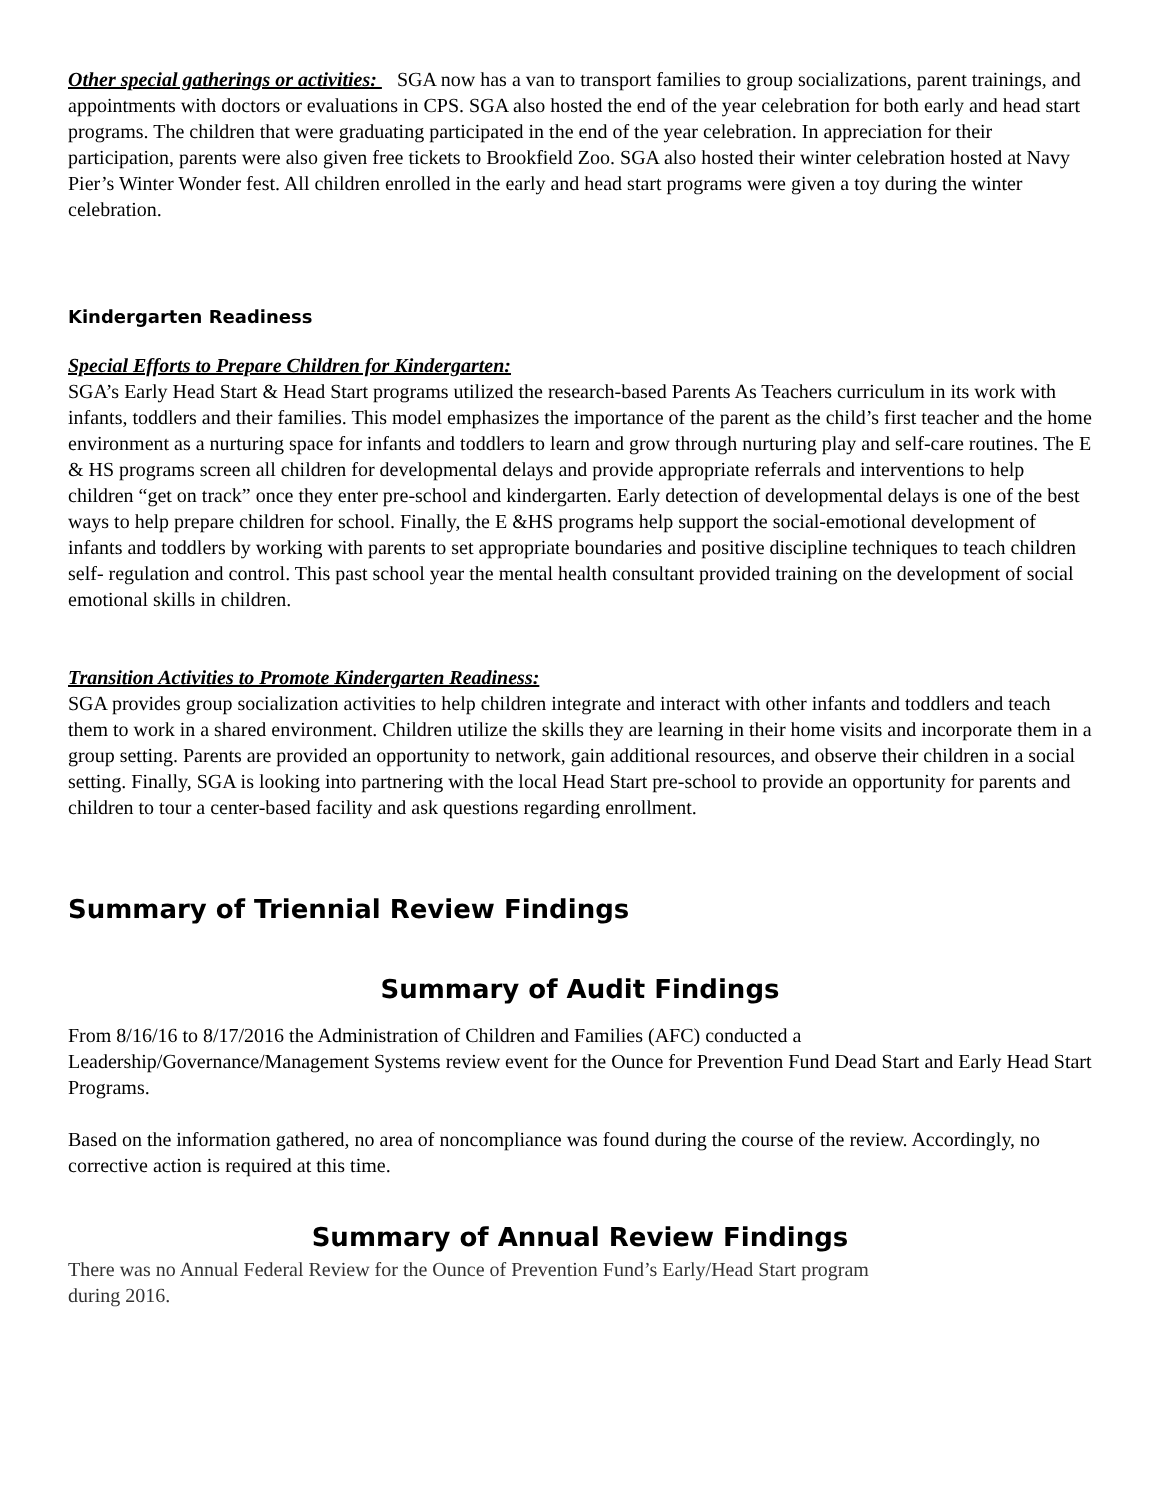Other special gatherings or activities: SGA now has a van to transport families to group socializations, parent trainings, and appointments with doctors or evaluations in CPS. SGA also hosted the end of the year celebration for both early and head start programs. The children that were graduating participated in the end of the year celebration. In appreciation for their participation, parents were also given free tickets to Brookfield Zoo. SGA also hosted their winter celebration hosted at Navy Pier’s Winter Wonder fest. All children enrolled in the early and head start programs were given a toy during the winter celebration.
Kindergarten Readiness
Special Efforts to Prepare Children for Kindergarten:
SGA’s Early Head Start & Head Start programs utilized the research-based Parents As Teachers curriculum in its work with infants, toddlers and their families. This model emphasizes the importance of the parent as the child’s first teacher and the home environment as a nurturing space for infants and toddlers to learn and grow through nurturing play and self-care routines. The E & HS programs screen all children for developmental delays and provide appropriate referrals and interventions to help children “get on track” once they enter pre-school and kindergarten. Early detection of developmental delays is one of the best ways to help prepare children for school. Finally, the E &HS programs help support the social-emotional development of infants and toddlers by working with parents to set appropriate boundaries and positive discipline techniques to teach children self- regulation and control. This past school year the mental health consultant provided training on the development of social emotional skills in children.
Transition Activities to Promote Kindergarten Readiness:
SGA provides group socialization activities to help children integrate and interact with other infants and toddlers and teach them to work in a shared environment. Children utilize the skills they are learning in their home visits and incorporate them in a group setting. Parents are provided an opportunity to network, gain additional resources, and observe their children in a social setting. Finally, SGA is looking into partnering with the local Head Start pre-school to provide an opportunity for parents and children to tour a center-based facility and ask questions regarding enrollment.
Summary of Triennial Review Findings
Summary of Audit Findings
From 8/16/16 to 8/17/2016 the Administration of Children and Families (AFC) conducted a Leadership/Governance/Management Systems review event for the Ounce for Prevention Fund Dead Start and Early Head Start Programs.
Based on the information gathered, no area of noncompliance was found during the course of the review. Accordingly, no corrective action is required at this time.
Summary of Annual Review Findings
There was no Annual Federal Review for the Ounce of Prevention Fund’s Early/Head Start program
during 2016.